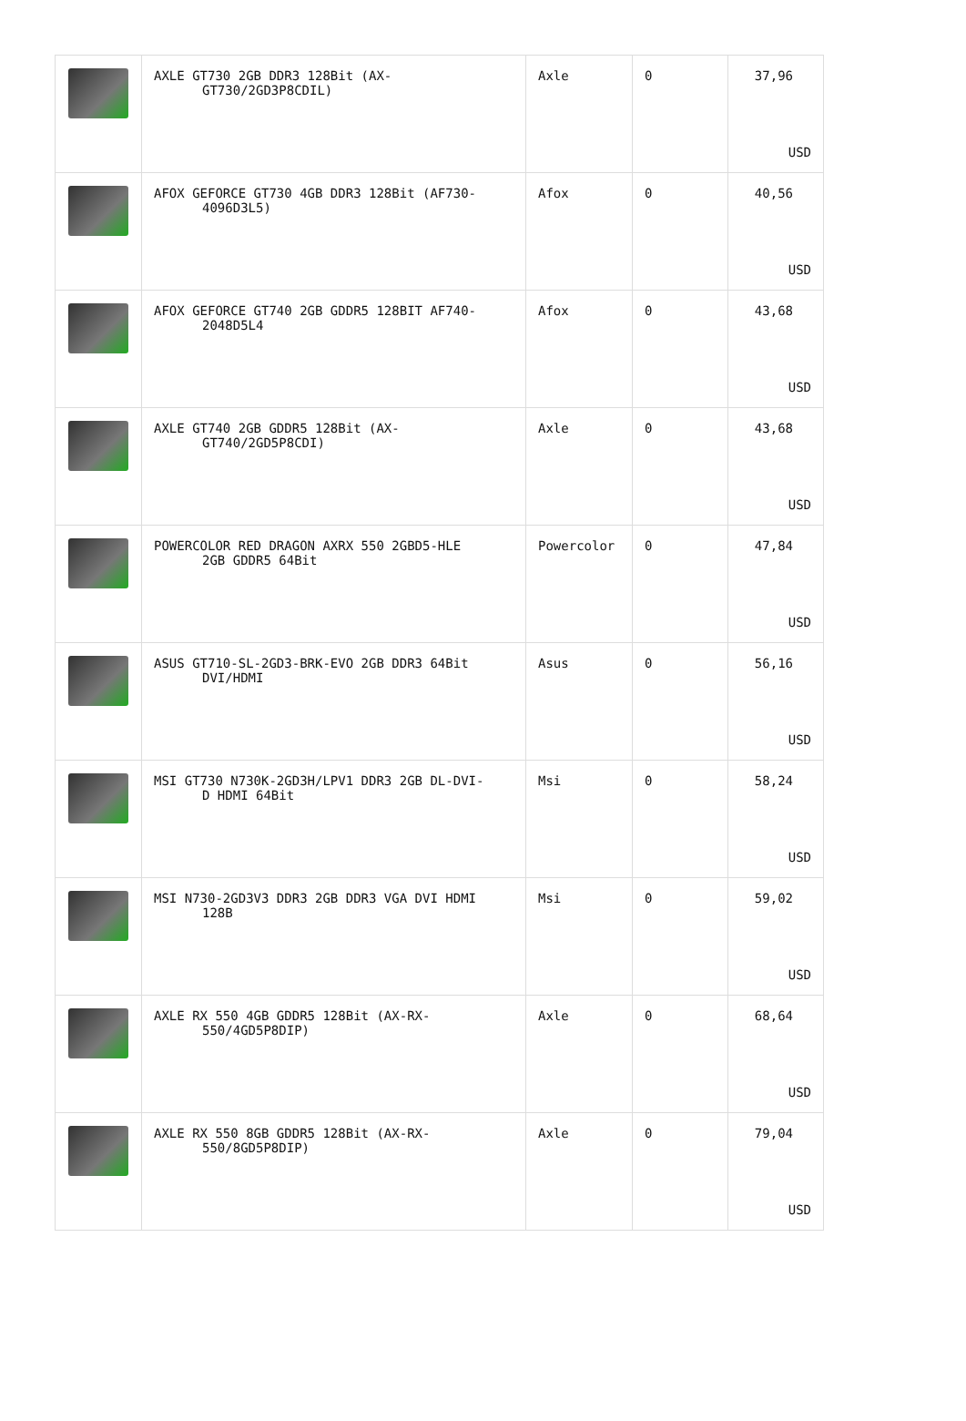| | AXLE GT730 2GB DDR3 128Bit (AX- GT730/2GD3P8CDIL) | Axle | 0 | 37,96 USD |
| | AFOX GEFORCE GT730 4GB DDR3 128Bit (AF730- 4096D3L5) | Afox | 0 | 40,56 USD |
| | AFOX GEFORCE GT740 2GB GDDR5 128BIT AF740- 2048D5L4 | Afox | 0 | 43,68 USD |
| | AXLE GT740 2GB GDDR5 128Bit (AX- GT740/2GD5P8CDI) | Axle | 0 | 43,68 USD |
| | POWERCOLOR RED DRAGON AXRX 550 2GBD5-HLE 2GB GDDR5 64Bit | Powercolor | 0 | 47,84 USD |
| | ASUS GT710-SL-2GD3-BRK-EVO 2GB DDR3 64Bit DVI/HDMI | Asus | 0 | 56,16 USD |
| | MSI GT730 N730K-2GD3H/LPV1 DDR3 2GB DL-DVI- D HDMI 64Bit | Msi | 0 | 58,24 USD |
| | MSI N730-2GD3V3 DDR3 2GB DDR3 VGA DVI HDMI 128B | Msi | 0 | 59,02 USD |
| | AXLE RX 550 4GB GDDR5 128Bit (AX-RX- 550/4GD5P8DIP) | Axle | 0 | 68,64 USD |
| | AXLE RX 550 8GB GDDR5 128Bit (AX-RX- 550/8GD5P8DIP) | Axle | 0 | 79,04 USD |